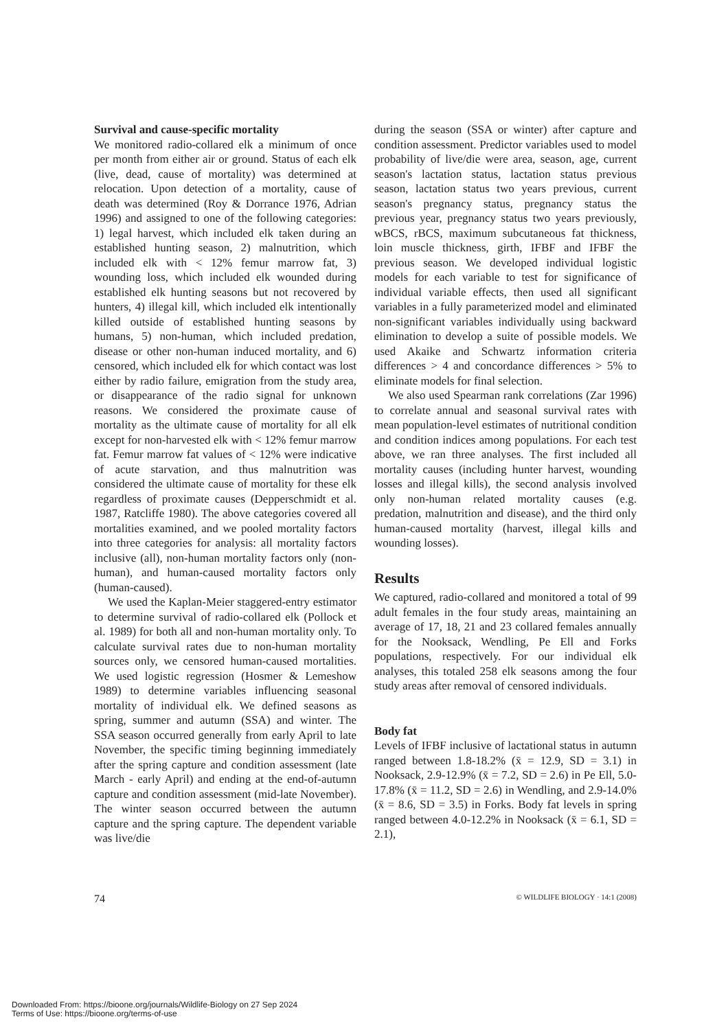Survival and cause-specific mortality
We monitored radio-collared elk a minimum of once per month from either air or ground. Status of each elk (live, dead, cause of mortality) was determined at relocation. Upon detection of a mortality, cause of death was determined (Roy & Dorrance 1976, Adrian 1996) and assigned to one of the following categories: 1) legal harvest, which included elk taken during an established hunting season, 2) malnutrition, which included elk with < 12% femur marrow fat, 3) wounding loss, which included elk wounded during established elk hunting seasons but not recovered by hunters, 4) illegal kill, which included elk intentionally killed outside of established hunting seasons by humans, 5) non-human, which included predation, disease or other non-human induced mortality, and 6) censored, which included elk for which contact was lost either by radio failure, emigration from the study area, or disappearance of the radio signal for unknown reasons. We considered the proximate cause of mortality as the ultimate cause of mortality for all elk except for non-harvested elk with < 12% femur marrow fat. Femur marrow fat values of < 12% were indicative of acute starvation, and thus malnutrition was considered the ultimate cause of mortality for these elk regardless of proximate causes (Depperschmidt et al. 1987, Ratcliffe 1980). The above categories covered all mortalities examined, and we pooled mortality factors into three categories for analysis: all mortality factors inclusive (all), non-human mortality factors only (non-human), and human-caused mortality factors only (human-caused).
We used the Kaplan-Meier staggered-entry estimator to determine survival of radio-collared elk (Pollock et al. 1989) for both all and non-human mortality only. To calculate survival rates due to non-human mortality sources only, we censored human-caused mortalities. We used logistic regression (Hosmer & Lemeshow 1989) to determine variables influencing seasonal mortality of individual elk. We defined seasons as spring, summer and autumn (SSA) and winter. The SSA season occurred generally from early April to late November, the specific timing beginning immediately after the spring capture and condition assessment (late March - early April) and ending at the end-of-autumn capture and condition assessment (mid-late November). The winter season occurred between the autumn capture and the spring capture. The dependent variable was live/die
during the season (SSA or winter) after capture and condition assessment. Predictor variables used to model probability of live/die were area, season, age, current season's lactation status, lactation status previous season, lactation status two years previous, current season's pregnancy status, pregnancy status the previous year, pregnancy status two years previously, wBCS, rBCS, maximum subcutaneous fat thickness, loin muscle thickness, girth, IFBF and IFBF the previous season. We developed individual logistic models for each variable to test for significance of individual variable effects, then used all significant variables in a fully parameterized model and eliminated non-significant variables individually using backward elimination to develop a suite of possible models. We used Akaike and Schwartz information criteria differences > 4 and concordance differences > 5% to eliminate models for final selection.
We also used Spearman rank correlations (Zar 1996) to correlate annual and seasonal survival rates with mean population-level estimates of nutritional condition and condition indices among populations. For each test above, we ran three analyses. The first included all mortality causes (including hunter harvest, wounding losses and illegal kills), the second analysis involved only non-human related mortality causes (e.g. predation, malnutrition and disease), and the third only human-caused mortality (harvest, illegal kills and wounding losses).
Results
We captured, radio-collared and monitored a total of 99 adult females in the four study areas, maintaining an average of 17, 18, 21 and 23 collared females annually for the Nooksack, Wendling, Pe Ell and Forks populations, respectively. For our individual elk analyses, this totaled 258 elk seasons among the four study areas after removal of censored individuals.
Body fat
Levels of IFBF inclusive of lactational status in autumn ranged between 1.8-18.2% (x̄ = 12.9, SD = 3.1) in Nooksack, 2.9-12.9% (x̄ = 7.2, SD = 2.6) in Pe Ell, 5.0-17.8% (x̄ = 11.2, SD = 2.6) in Wendling, and 2.9-14.0% (x̄ = 8.6, SD = 3.5) in Forks. Body fat levels in spring ranged between 4.0-12.2% in Nooksack (x̄ = 6.1, SD = 2.1),
74 © WILDLIFE BIOLOGY · 14:1 (2008)
Downloaded From: https://bioone.org/journals/Wildlife-Biology on 27 Sep 2024
Terms of Use: https://bioone.org/terms-of-use